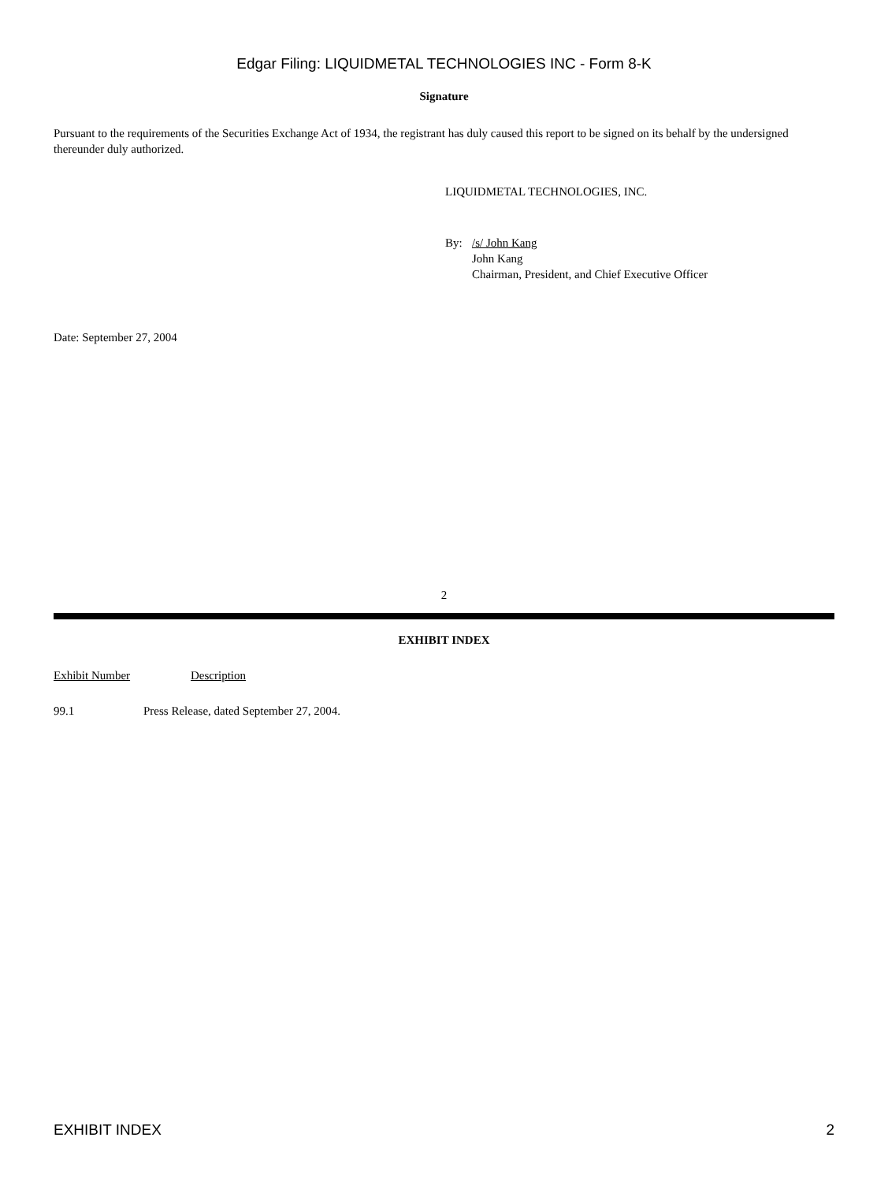Edgar Filing: LIQUIDMETAL TECHNOLOGIES INC - Form 8-K
Signature
Pursuant to the requirements of the Securities Exchange Act of 1934, the registrant has duly caused this report to be signed on its behalf by the undersigned thereunder duly authorized.
LIQUIDMETAL TECHNOLOGIES, INC.
| By: | /s/ John Kang |
| | John Kang |
| | Chairman, President, and Chief Executive Officer |
Date: September 27, 2004
2
EXHIBIT INDEX
| Exhibit Number | Description |
| 99.1 | Press Release, dated September 27, 2004. |
EXHIBIT INDEX 2